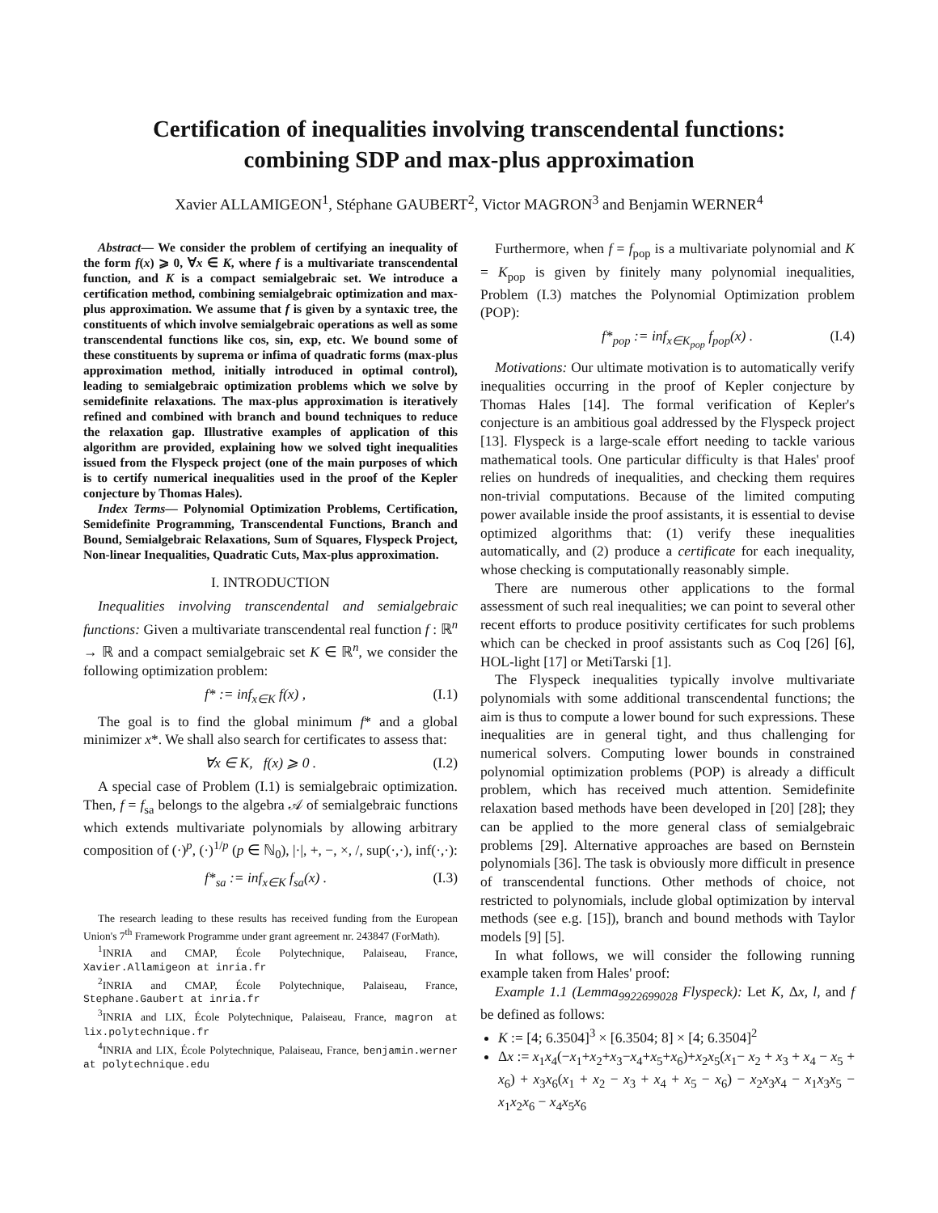Certification of inequalities involving transcendental functions:
combining SDP and max-plus approximation
Xavier ALLAMIGEON<sup>1</sup>, Stéphane GAUBERT<sup>2</sup>, Victor MAGRON<sup>3</sup> and Benjamin WERNER<sup>4</sup>
Abstract— We consider the problem of certifying an inequality of the form f(x) ⩾ 0, ∀x ∈ K, where f is a multivariate transcendental function, and K is a compact semialgebraic set. We introduce a certification method, combining semialgebraic optimization and max-plus approximation. We assume that f is given by a syntaxic tree, the constituents of which involve semialgebraic operations as well as some transcendental functions like cos, sin, exp, etc. We bound some of these constituents by suprema or infima of quadratic forms (max-plus approximation method, initially introduced in optimal control), leading to semialgebraic optimization problems which we solve by semidefinite relaxations. The max-plus approximation is iteratively refined and combined with branch and bound techniques to reduce the relaxation gap. Illustrative examples of application of this algorithm are provided, explaining how we solved tight inequalities issued from the Flyspeck project (one of the main purposes of which is to certify numerical inequalities used in the proof of the Kepler conjecture by Thomas Hales).
Index Terms— Polynomial Optimization Problems, Certification, Semidefinite Programming, Transcendental Functions, Branch and Bound, Semialgebraic Relaxations, Sum of Squares, Flyspeck Project, Non-linear Inequalities, Quadratic Cuts, Max-plus approximation.
I. INTRODUCTION
Inequalities involving transcendental and semialgebraic functions: Given a multivariate transcendental real function f : ℝ<sup>n</sup> → ℝ and a compact semialgebraic set K ∈ ℝ<sup>n</sup>, we consider the following optimization problem:
f* := inf<sub>x∈K</sub> f(x) , (I.1)
The goal is to find the global minimum f* and a global minimizer x*. We shall also search for certificates to assess that:
∀x ∈ K, f(x) ⩾ 0 . (I.2)
A special case of Problem (I.1) is semialgebraic optimization. Then, f = f<sub>sa</sub> belongs to the algebra 𝒜 of semialgebraic functions which extends multivariate polynomials by allowing arbitrary composition of (·)<sup>p</sup>, (·)<sup>1/p</sup> (p ∈ ℕ<sub>0</sub>), |·|, +, −, ×, /, sup(·,·), inf(·,·):
f*<sub>sa</sub> := inf<sub>x∈K</sub> f<sub>sa</sub>(x) . (I.3)
The research leading to these results has received funding from the European Union's 7<sup>th</sup> Framework Programme under grant agreement nr. 243847 (ForMath).
<sup>1</sup> INRIA and CMAP, École Polytechnique, Palaiseau, France, Xavier.Allamigeon at inria.fr
<sup>2</sup> INRIA and CMAP, École Polytechnique, Palaiseau, France, Stephane.Gaubert at inria.fr
<sup>3</sup> INRIA and LIX, École Polytechnique, Palaiseau, France, magron at lix.polytechnique.fr
<sup>4</sup> INRIA and LIX, École Polytechnique, Palaiseau, France, benjamin.werner at polytechnique.edu
Furthermore, when f = f<sub>pop</sub> is a multivariate polynomial and K = K<sub>pop</sub> is given by finitely many polynomial inequalities, Problem (I.3) matches the Polynomial Optimization problem (POP):
f*<sub>pop</sub> := inf<sub>x∈K<sub>pop</sub></sub> f<sub>pop</sub>(x) . (I.4)
Motivations: Our ultimate motivation is to automatically verify inequalities occurring in the proof of Kepler conjecture by Thomas Hales [14]. The formal verification of Kepler's conjecture is an ambitious goal addressed by the Flyspeck project [13]. Flyspeck is a large-scale effort needing to tackle various mathematical tools. One particular difficulty is that Hales' proof relies on hundreds of inequalities, and checking them requires non-trivial computations. Because of the limited computing power available inside the proof assistants, it is essential to devise optimized algorithms that: (1) verify these inequalities automatically, and (2) produce a certificate for each inequality, whose checking is computationally reasonably simple.
There are numerous other applications to the formal assessment of such real inequalities; we can point to several other recent efforts to produce positivity certificates for such problems which can be checked in proof assistants such as Coq [26] [6], HOL-light [17] or MetiTarski [1].
The Flyspeck inequalities typically involve multivariate polynomials with some additional transcendental functions; the aim is thus to compute a lower bound for such expressions. These inequalities are in general tight, and thus challenging for numerical solvers. Computing lower bounds in constrained polynomial optimization problems (POP) is already a difficult problem, which has received much attention. Semidefinite relaxation based methods have been developed in [20] [28]; they can be applied to the more general class of semialgebraic problems [29]. Alternative approaches are based on Bernstein polynomials [36]. The task is obviously more difficult in presence of transcendental functions. Other methods of choice, not restricted to polynomials, include global optimization by interval methods (see e.g. [15]), branch and bound methods with Taylor models [9] [5].
In what follows, we will consider the following running example taken from Hales' proof:
Example 1.1 (Lemma<sub>9922699028</sub> Flyspeck): Let K, Δx, l, and f be defined as follows:
K := [4; 6.3504]<sup>3</sup> × [6.3504; 8] × [4; 6.3504]<sup>2</sup>
Δx := x<sub>1</sub>x<sub>4</sub>(−x<sub>1</sub>+x<sub>2</sub>+x<sub>3</sub>−x<sub>4</sub>+x<sub>5</sub>+x<sub>6</sub>)+x<sub>2</sub>x<sub>5</sub>(x<sub>1</sub>− x<sub>2</sub> + x<sub>3</sub> + x<sub>4</sub> − x<sub>5</sub> + x<sub>6</sub>) + x<sub>3</sub>x<sub>6</sub>(x<sub>1</sub> + x<sub>2</sub> − x<sub>3</sub> + x<sub>4</sub> + x<sub>5</sub> − x<sub>6</sub>) − x<sub>2</sub>x<sub>3</sub>x<sub>4</sub> − x<sub>1</sub>x<sub>3</sub>x<sub>5</sub> − x<sub>1</sub>x<sub>2</sub>x<sub>6</sub> − x<sub>4</sub>x<sub>5</sub>x<sub>6</sub>